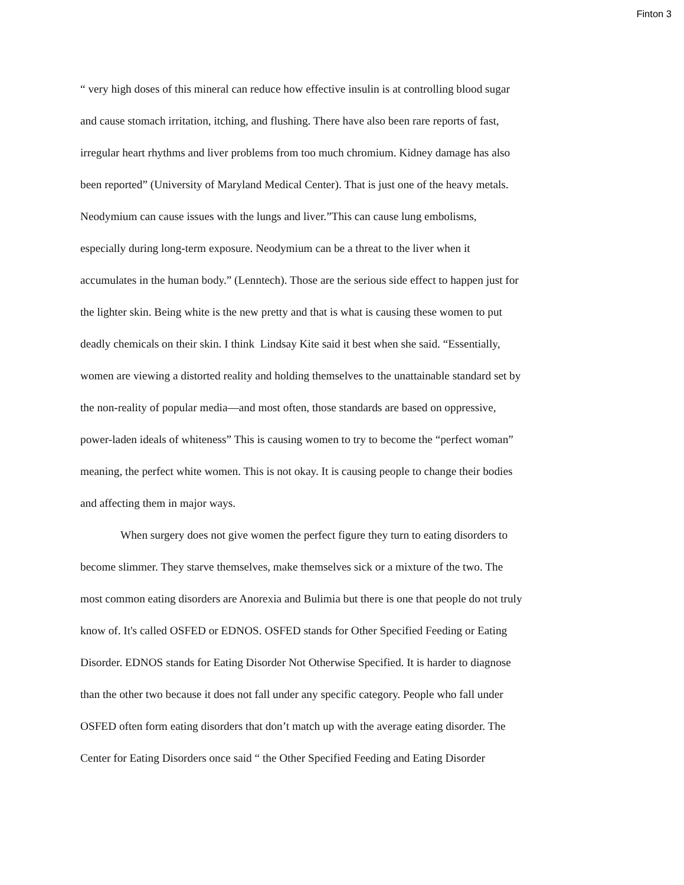Finton 3
“ very high doses of this mineral can reduce how effective insulin is at controlling blood sugar
and cause stomach irritation, itching, and flushing. There have also been rare reports of fast,
irregular heart rhythms and liver problems from too much chromium. Kidney damage has also
been reported” (University of Maryland Medical Center). That is just one of the heavy metals.
Neodymium can cause issues with the lungs and liver.”This can cause lung embolisms,
especially during long-term exposure. Neodymium can be a threat to the liver when it
accumulates in the human body.” (Lenntech). Those are the serious side effect to happen just for
the lighter skin. Being white is the new pretty and that is what is causing these women to put
deadly chemicals on their skin. I think Lindsay Kite said it best when she said. “Essentially,
women are viewing a distorted reality and holding themselves to the unattainable standard set by
the non-reality of popular media—and most often, those standards are based on oppressive,
power-laden ideals of whiteness” This is causing women to try to become the “perfect woman”
meaning, the perfect white women. This is not okay. It is causing people to change their bodies
and affecting them in major ways.
When surgery does not give women the perfect figure they turn to eating disorders to
become slimmer. They starve themselves, make themselves sick or a mixture of the two. The
most common eating disorders are Anorexia and Bulimia but there is one that people do not truly
know of. It's called OSFED or EDNOS. OSFED stands for Other Specified Feeding or Eating
Disorder. EDNOS stands for Eating Disorder Not Otherwise Specified. It is harder to diagnose
than the other two because it does not fall under any specific category. People who fall under
OSFED often form eating disorders that don’t match up with the average eating disorder. The
Center for Eating Disorders once said “ the Other Specified Feeding and Eating Disorder